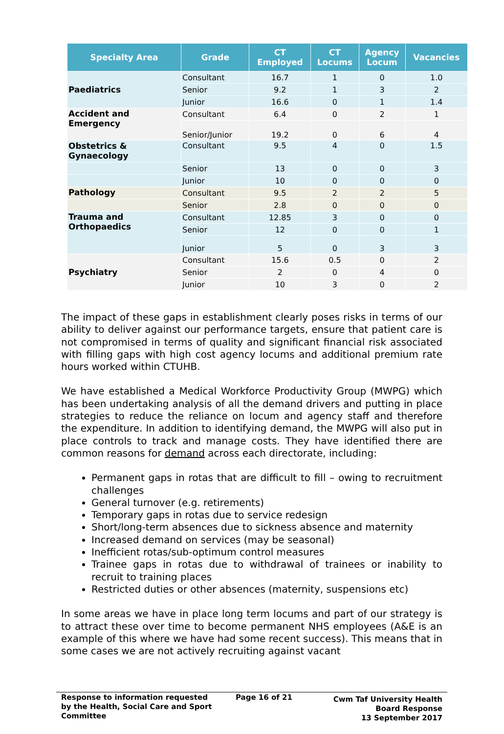| Specialty Area | Grade | CT Employed | CT Locums | Agency Locum | Vacancies |
| --- | --- | --- | --- | --- | --- |
| Paediatrics | Consultant | 16.7 | 1 | 0 | 1.0 |
| | Senior | 9.2 | 1 | 3 | 2 |
| | Junior | 16.6 | 0 | 1 | 1.4 |
| Accident and Emergency | Consultant | 6.4 | 0 | 2 | 1 |
| | Senior/Junior | 19.2 | 0 | 6 | 4 |
| Obstetrics & Gynaecology | Consultant | 9.5 | 4 | 0 | 1.5 |
| | Senior | 13 | 0 | 0 | 3 |
| | Junior | 10 | 0 | 0 | 0 |
| Pathology | Consultant | 9.5 | 2 | 2 | 5 |
| | Senior | 2.8 | 0 | 0 | 0 |
| Trauma and Orthopaedics | Consultant | 12.85 | 3 | 0 | 0 |
| | Senior | 12 | 0 | 0 | 1 |
| | Junior | 5 | 0 | 3 | 3 |
| Psychiatry | Consultant | 15.6 | 0.5 | 0 | 2 |
| | Senior | 2 | 0 | 4 | 0 |
| | Junior | 10 | 3 | 0 | 2 |
The impact of these gaps in establishment clearly poses risks in terms of our ability to deliver against our performance targets, ensure that patient care is not compromised in terms of quality and significant financial risk associated with filling gaps with high cost agency locums and additional premium rate hours worked within CTUHB.
We have established a Medical Workforce Productivity Group (MWPG) which has been undertaking analysis of all the demand drivers and putting in place strategies to reduce the reliance on locum and agency staff and therefore the expenditure. In addition to identifying demand, the MWPG will also put in place controls to track and manage costs. They have identified there are common reasons for demand across each directorate, including:
Permanent gaps in rotas that are difficult to fill – owing to recruitment challenges
General turnover (e.g. retirements)
Temporary gaps in rotas due to service redesign
Short/long-term absences due to sickness absence and maternity
Increased demand on services (may be seasonal)
Inefficient rotas/sub-optimum control measures
Trainee gaps in rotas due to withdrawal of trainees or inability to recruit to training places
Restricted duties or other absences (maternity, suspensions etc)
In some areas we have in place long term locums and part of our strategy is to attract these over time to become permanent NHS employees (A&E is an example of this where we have had some recent success). This means that in some cases we are not actively recruiting against vacant
Response to information requested
by the Health, Social Care and Sport
Committee
Page 16 of 21
Cwm Taf University Health
Board Response
13 September 2017